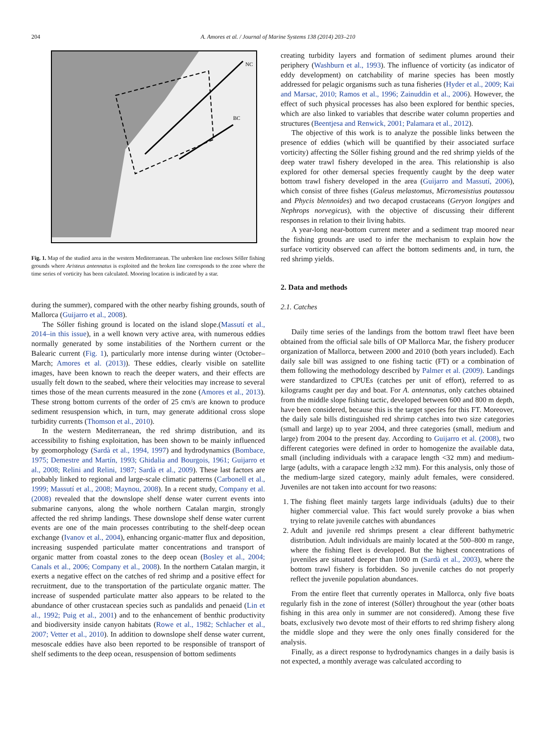204 A. Amores et al. / Journal of Marine Systems 138 (2014) 203–210
NC
BC
Fig. 1. Map of the studied area in the western Mediterranean. The unbroken line encloses Sóller fishing grounds where Aristeus antennatus is exploited and the broken line corresponds to the zone where the time series of vorticity has been calculated. Mooring location is indicated by a star.
during the summer), compared with the other nearby fishing grounds, south of Mallorca (Guijarro et al., 2008).
The Sóller fishing ground is located on the island slope.(Massutí et al., 2014–in this issue), in a well known very active area, with numerous eddies normally generated by some instabilities of the Northern current or the Balearic current (Fig. 1), particularly more intense during winter (October–March; Amores et al. (2013)). These eddies, clearly visible on satellite images, have been known to reach the deeper waters, and their effects are usually felt down to the seabed, where their velocities may increase to several times those of the mean currents measured in the zone (Amores et al., 2013). These strong bottom currents of the order of 25 cm/s are known to produce sediment resuspension which, in turn, may generate additional cross slope turbidity currents (Thomson et al., 2010).
In the western Mediterranean, the red shrimp distribution, and its accessibility to fishing exploitation, has been shown to be mainly influenced by geomorphology (Sardà et al., 1994, 1997) and hydrodynamics (Bombace, 1975; Demestre and Martín, 1993; Ghidalia and Bourgois, 1961; Guijarro et al., 2008; Relini and Relini, 1987; Sardà et al., 2009). These last factors are probably linked to regional and large-scale climatic patterns (Carbonell et al., 1999; Massutí et al., 2008; Maynou, 2008). In a recent study, Company et al. (2008) revealed that the downslope shelf dense water current events into submarine canyons, along the whole northern Catalan margin, strongly affected the red shrimp landings. These downslope shelf dense water current events are one of the main processes contributing to the shelf-deep ocean exchange (Ivanov et al., 2004), enhancing organic-matter flux and deposition, increasing suspended particulate matter concentrations and transport of organic matter from coastal zones to the deep ocean (Bosley et al., 2004; Canals et al., 2006; Company et al., 2008). In the northern Catalan margin, it exerts a negative effect on the catches of red shrimp and a positive effect for recruitment, due to the transportation of the particulate organic matter. The increase of suspended particulate matter also appears to be related to the abundance of other crustacean species such as pandalids and penaeid (Lin et al., 1992; Puig et al., 2001) and to the enhancement of benthic productivity and biodiversity inside canyon habitats (Rowe et al., 1982; Schlacher et al., 2007; Vetter et al., 2010). In addition to downslope shelf dense water current, mesoscale eddies have also been reported to be responsible of transport of shelf sediments to the deep ocean, resuspension of bottom sediments
creating turbidity layers and formation of sediment plumes around their periphery (Washburn et al., 1993). The influence of vorticity (as indicator of eddy development) on catchability of marine species has been mostly addressed for pelagic organisms such as tuna fisheries (Hyder et al., 2009; Kai and Marsac, 2010; Ramos et al., 1996; Zainuddin et al., 2006). However, the effect of such physical processes has also been explored for benthic species, which are also linked to variables that describe water column properties and structures (Beentjesa and Renwick, 2001; Palamara et al., 2012).
The objective of this work is to analyze the possible links between the presence of eddies (which will be quantified by their associated surface vorticity) affecting the Sóller fishing ground and the red shrimp yields of the deep water trawl fishery developed in the area. This relationship is also explored for other demersal species frequently caught by the deep water bottom trawl fishery developed in the area (Guijarro and Massutí, 2006), which consist of three fishes (Galeus melastomus, Micromesistius poutassou and Phycis blennoides) and two decapod crustaceans (Geryon longipes and Nephrops norvegicus), with the objective of discussing their different responses in relation to their living habits.
A year-long near-bottom current meter and a sediment trap moored near the fishing grounds are used to infer the mechanism to explain how the surface vorticity observed can affect the bottom sediments and, in turn, the red shrimp yields.
2. Data and methods
2.1. Catches
Daily time series of the landings from the bottom trawl fleet have been obtained from the official sale bills of OP Mallorca Mar, the fishery producer organization of Mallorca, between 2000 and 2010 (both years included). Each daily sale bill was assigned to one fishing tactic (FT) or a combination of them following the methodology described by Palmer et al. (2009). Landings were standardized to CPUEs (catches per unit of effort), referred to as kilograms caught per day and boat. For A. antennatus, only catches obtained from the middle slope fishing tactic, developed between 600 and 800 m depth, have been considered, because this is the target species for this FT. Moreover, the daily sale bills distinguished red shrimp catches into two size categories (small and large) up to year 2004, and three categories (small, medium and large) from 2004 to the present day. According to Guijarro et al. (2008), two different categories were defined in order to homogenize the available data, small (including individuals with a carapace length <32 mm) and medium-large (adults, with a carapace length ≥32 mm). For this analysis, only those of the medium-large sized category, mainly adult females, were considered. Juveniles are not taken into account for two reasons:
1. The fishing fleet mainly targets large individuals (adults) due to their higher commercial value. This fact would surely provoke a bias when trying to relate juvenile catches with abundances
2. Adult and juvenile red shrimps present a clear different bathymetric distribution. Adult individuals are mainly located at the 500–800 m range, where the fishing fleet is developed. But the highest concentrations of juveniles are situated deeper than 1000 m (Sardà et al., 2003), where the bottom trawl fishery is forbidden. So juvenile catches do not properly reflect the juvenile population abundances.
From the entire fleet that currently operates in Mallorca, only five boats regularly fish in the zone of interest (Sóller) throughout the year (other boats fishing in this area only in summer are not considered). Among these five boats, exclusively two devote most of their efforts to red shrimp fishery along the middle slope and they were the only ones finally considered for the analysis.
Finally, as a direct response to hydrodynamics changes in a daily basis is not expected, a monthly average was calculated according to